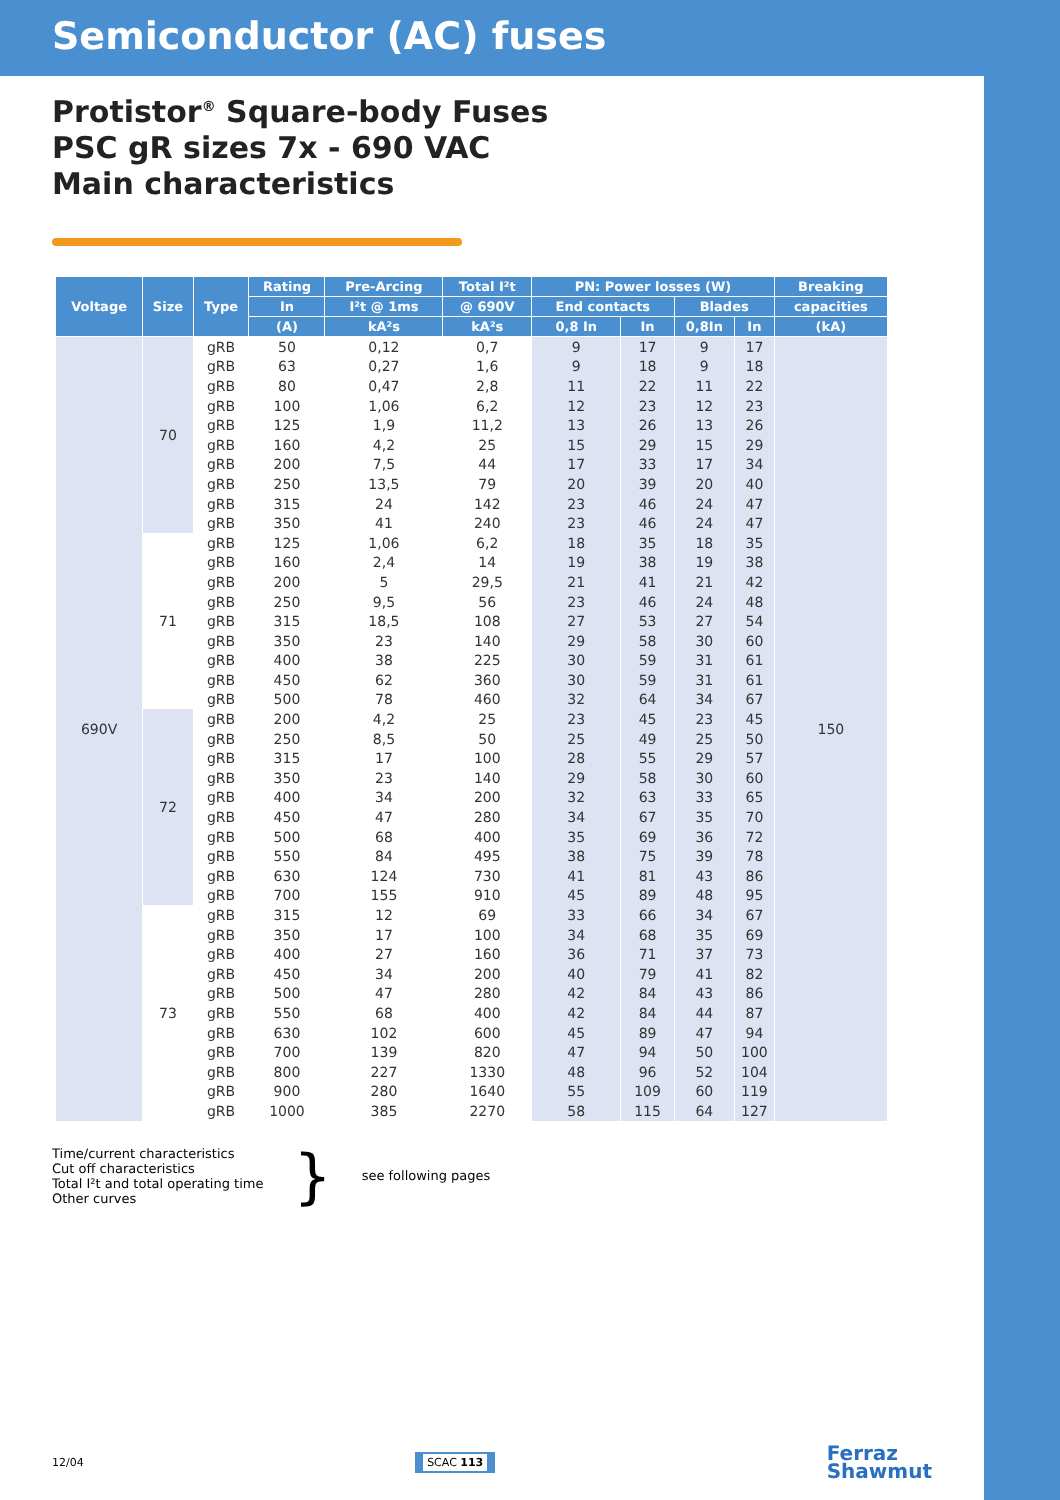Semiconductor (AC) fuses
Protistor<sup>®</sup> Square-body Fuses
PSC gR sizes 7x - 690 VAC
Main characteristics
| Voltage | Size | Type | Rating | Pre-Arcing | Total I²t | PN: Power losses (W) | | | | Breaking |
| --- | --- | --- | --- | --- | --- | --- | --- | --- | --- | --- |
| | | | In | I²t @ 1ms | @ 690V | End contacts | | Blades | | capacities |
| | | | (A) | kA²s | kA²s | 0,8 In | In | 0,8In | In | (kA) |
| 690V | 70 | gRB | 50 | 0,12 | 0,7 | 9 | 17 | 9 | 17 | 150 |
| | | gRB | 63 | 0,27 | 1,6 | 9 | 18 | 9 | 18 | |
| | | gRB | 80 | 0,47 | 2,8 | 11 | 22 | 11 | 22 | |
| | | gRB | 100 | 1,06 | 6,2 | 12 | 23 | 12 | 23 | |
| | | gRB | 125 | 1,9 | 11,2 | 13 | 26 | 13 | 26 | |
| | | gRB | 160 | 4,2 | 25 | 15 | 29 | 15 | 29 | |
| | | gRB | 200 | 7,5 | 44 | 17 | 33 | 17 | 34 | |
| | | gRB | 250 | 13,5 | 79 | 20 | 39 | 20 | 40 | |
| | | gRB | 315 | 24 | 142 | 23 | 46 | 24 | 47 | |
| | | gRB | 350 | 41 | 240 | 23 | 46 | 24 | 47 | |
| | 71 | gRB | 125 | 1,06 | 6,2 | 18 | 35 | 18 | 35 | |
| | | gRB | 160 | 2,4 | 14 | 19 | 38 | 19 | 38 | |
| | | gRB | 200 | 5 | 29,5 | 21 | 41 | 21 | 42 | |
| | | gRB | 250 | 9,5 | 56 | 23 | 46 | 24 | 48 | |
| | | gRB | 315 | 18,5 | 108 | 27 | 53 | 27 | 54 | |
| | | gRB | 350 | 23 | 140 | 29 | 58 | 30 | 60 | |
| | | gRB | 400 | 38 | 225 | 30 | 59 | 31 | 61 | |
| | | gRB | 450 | 62 | 360 | 30 | 59 | 31 | 61 | |
| | | gRB | 500 | 78 | 460 | 32 | 64 | 34 | 67 | |
| | 72 | gRB | 200 | 4,2 | 25 | 23 | 45 | 23 | 45 | |
| | | gRB | 250 | 8,5 | 50 | 25 | 49 | 25 | 50 | |
| | | gRB | 315 | 17 | 100 | 28 | 55 | 29 | 57 | |
| | | gRB | 350 | 23 | 140 | 29 | 58 | 30 | 60 | |
| | | gRB | 400 | 34 | 200 | 32 | 63 | 33 | 65 | |
| | | gRB | 450 | 47 | 280 | 34 | 67 | 35 | 70 | |
| | | gRB | 500 | 68 | 400 | 35 | 69 | 36 | 72 | |
| | | gRB | 550 | 84 | 495 | 38 | 75 | 39 | 78 | |
| | | gRB | 630 | 124 | 730 | 41 | 81 | 43 | 86 | |
| | | gRB | 700 | 155 | 910 | 45 | 89 | 48 | 95 | |
| | 73 | gRB | 315 | 12 | 69 | 33 | 66 | 34 | 67 | |
| | | gRB | 350 | 17 | 100 | 34 | 68 | 35 | 69 | |
| | | gRB | 400 | 27 | 160 | 36 | 71 | 37 | 73 | |
| | | gRB | 450 | 34 | 200 | 40 | 79 | 41 | 82 | |
| | | gRB | 500 | 47 | 280 | 42 | 84 | 43 | 86 | |
| | | gRB | 550 | 68 | 400 | 42 | 84 | 44 | 87 | |
| | | gRB | 630 | 102 | 600 | 45 | 89 | 47 | 94 | |
| | | gRB | 700 | 139 | 820 | 47 | 94 | 50 | 100 | |
| | | gRB | 800 | 227 | 1330 | 48 | 96 | 52 | 104 | |
| | | gRB | 900 | 280 | 1640 | 55 | 109 | 60 | 119 | |
| | | gRB | 1000 | 385 | 2270 | 58 | 115 | 64 | 127 | |
Time/current characteristics
Cut off characteristics
Total I²t and total operating time
Other curves
}
see following pages
12/04 SCAC 113 Ferraz
Shawmut